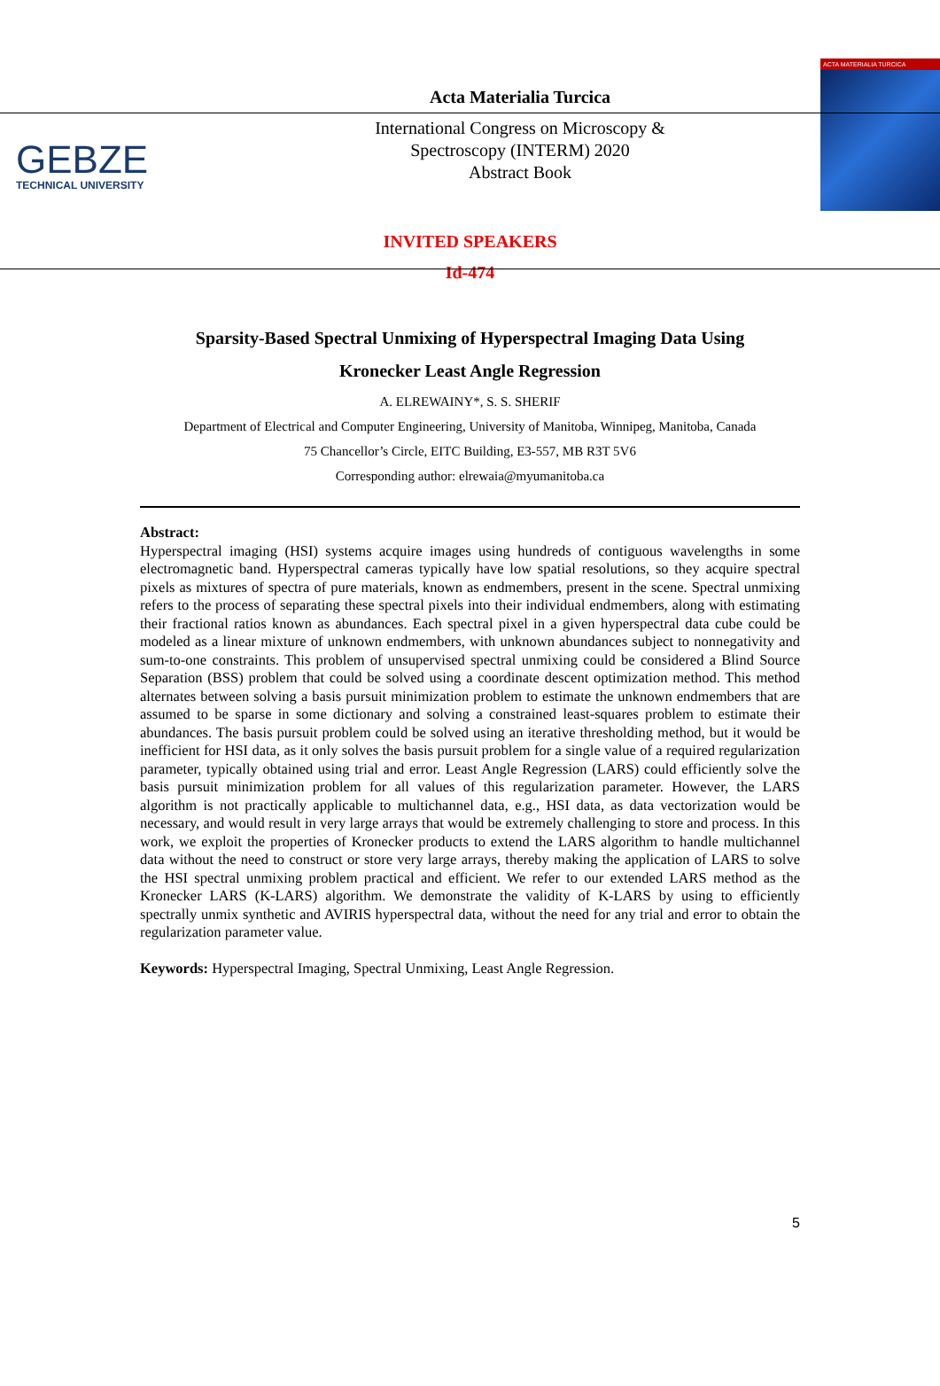GEBZE
TECHNICAL UNIVERSITY
Acta Materialia Turcica
International Congress on Microscopy &
Spectroscopy (INTERM) 2020
Abstract Book
ACTA MATERIALIA TURCICA
INVITED SPEAKERS
Id-474
Sparsity-Based Spectral Unmixing of Hyperspectral Imaging Data Using
Kronecker Least Angle Regression
A. ELREWAINY*, S. S. SHERIF
Department of Electrical and Computer Engineering, University of Manitoba, Winnipeg, Manitoba, Canada
75 Chancellor’s Circle, EITC Building, E3-557, MB R3T 5V6
Corresponding author: elrewaia@myumanitoba.ca
Abstract:
Hyperspectral imaging (HSI) systems acquire images using hundreds of contiguous wavelengths in some electromagnetic band. Hyperspectral cameras typically have low spatial resolutions, so they acquire spectral pixels as mixtures of spectra of pure materials, known as endmembers, present in the scene. Spectral unmixing refers to the process of separating these spectral pixels into their individual endmembers, along with estimating their fractional ratios known as abundances. Each spectral pixel in a given hyperspectral data cube could be modeled as a linear mixture of unknown endmembers, with unknown abundances subject to nonnegativity and sum-to-one constraints. This problem of unsupervised spectral unmixing could be considered a Blind Source Separation (BSS) problem that could be solved using a coordinate descent optimization method. This method alternates between solving a basis pursuit minimization problem to estimate the unknown endmembers that are assumed to be sparse in some dictionary and solving a constrained least-squares problem to estimate their abundances. The basis pursuit problem could be solved using an iterative thresholding method, but it would be inefficient for HSI data, as it only solves the basis pursuit problem for a single value of a required regularization parameter, typically obtained using trial and error. Least Angle Regression (LARS) could efficiently solve the basis pursuit minimization problem for all values of this regularization parameter. However, the LARS algorithm is not practically applicable to multichannel data, e.g., HSI data, as data vectorization would be necessary, and would result in very large arrays that would be extremely challenging to store and process. In this work, we exploit the properties of Kronecker products to extend the LARS algorithm to handle multichannel data without the need to construct or store very large arrays, thereby making the application of LARS to solve the HSI spectral unmixing problem practical and efficient. We refer to our extended LARS method as the Kronecker LARS (K-LARS) algorithm. We demonstrate the validity of K-LARS by using to efficiently spectrally unmix synthetic and AVIRIS hyperspectral data, without the need for any trial and error to obtain the regularization parameter value.
Keywords: Hyperspectral Imaging, Spectral Unmixing, Least Angle Regression.
5